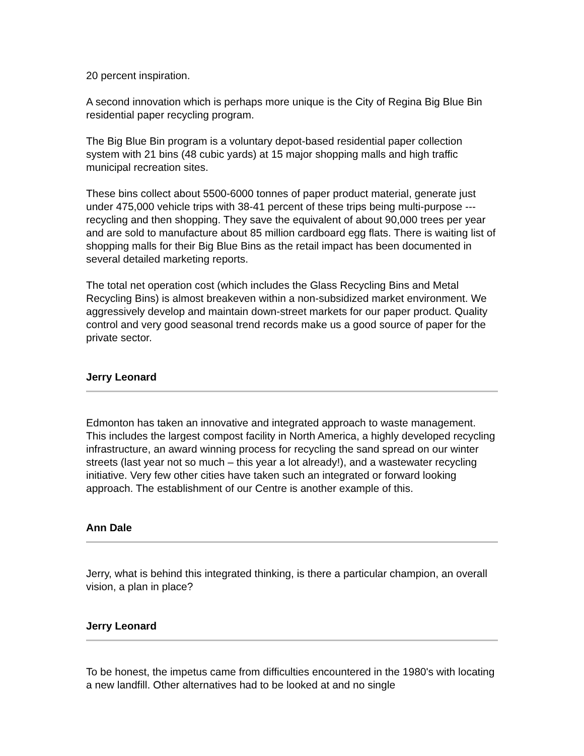20 percent inspiration.
A second innovation which is perhaps more unique is the City of Regina Big Blue Bin residential paper recycling program.
The Big Blue Bin program is a voluntary depot-based residential paper collection system with 21 bins (48 cubic yards) at 15 major shopping malls and high traffic municipal recreation sites.
These bins collect about 5500-6000 tonnes of paper product material, generate just under 475,000 vehicle trips with 38-41 percent of these trips being multi-purpose --- recycling and then shopping. They save the equivalent of about 90,000 trees per year and are sold to manufacture about 85 million cardboard egg flats. There is waiting list of shopping malls for their Big Blue Bins as the retail impact has been documented in several detailed marketing reports.
The total net operation cost (which includes the Glass Recycling Bins and Metal Recycling Bins) is almost breakeven within a non-subsidized market environment. We aggressively develop and maintain down-street markets for our paper product. Quality control and very good seasonal trend records make us a good source of paper for the private sector.
Jerry Leonard
Edmonton has taken an innovative and integrated approach to waste management. This includes the largest compost facility in North America, a highly developed recycling infrastructure, an award winning process for recycling the sand spread on our winter streets (last year not so much – this year a lot already!), and a wastewater recycling initiative. Very few other cities have taken such an integrated or forward looking approach. The establishment of our Centre is another example of this.
Ann Dale
Jerry, what is behind this integrated thinking, is there a particular champion, an overall vision, a plan in place?
Jerry Leonard
To be honest, the impetus came from difficulties encountered in the 1980's with locating a new landfill. Other alternatives had to be looked at and no single